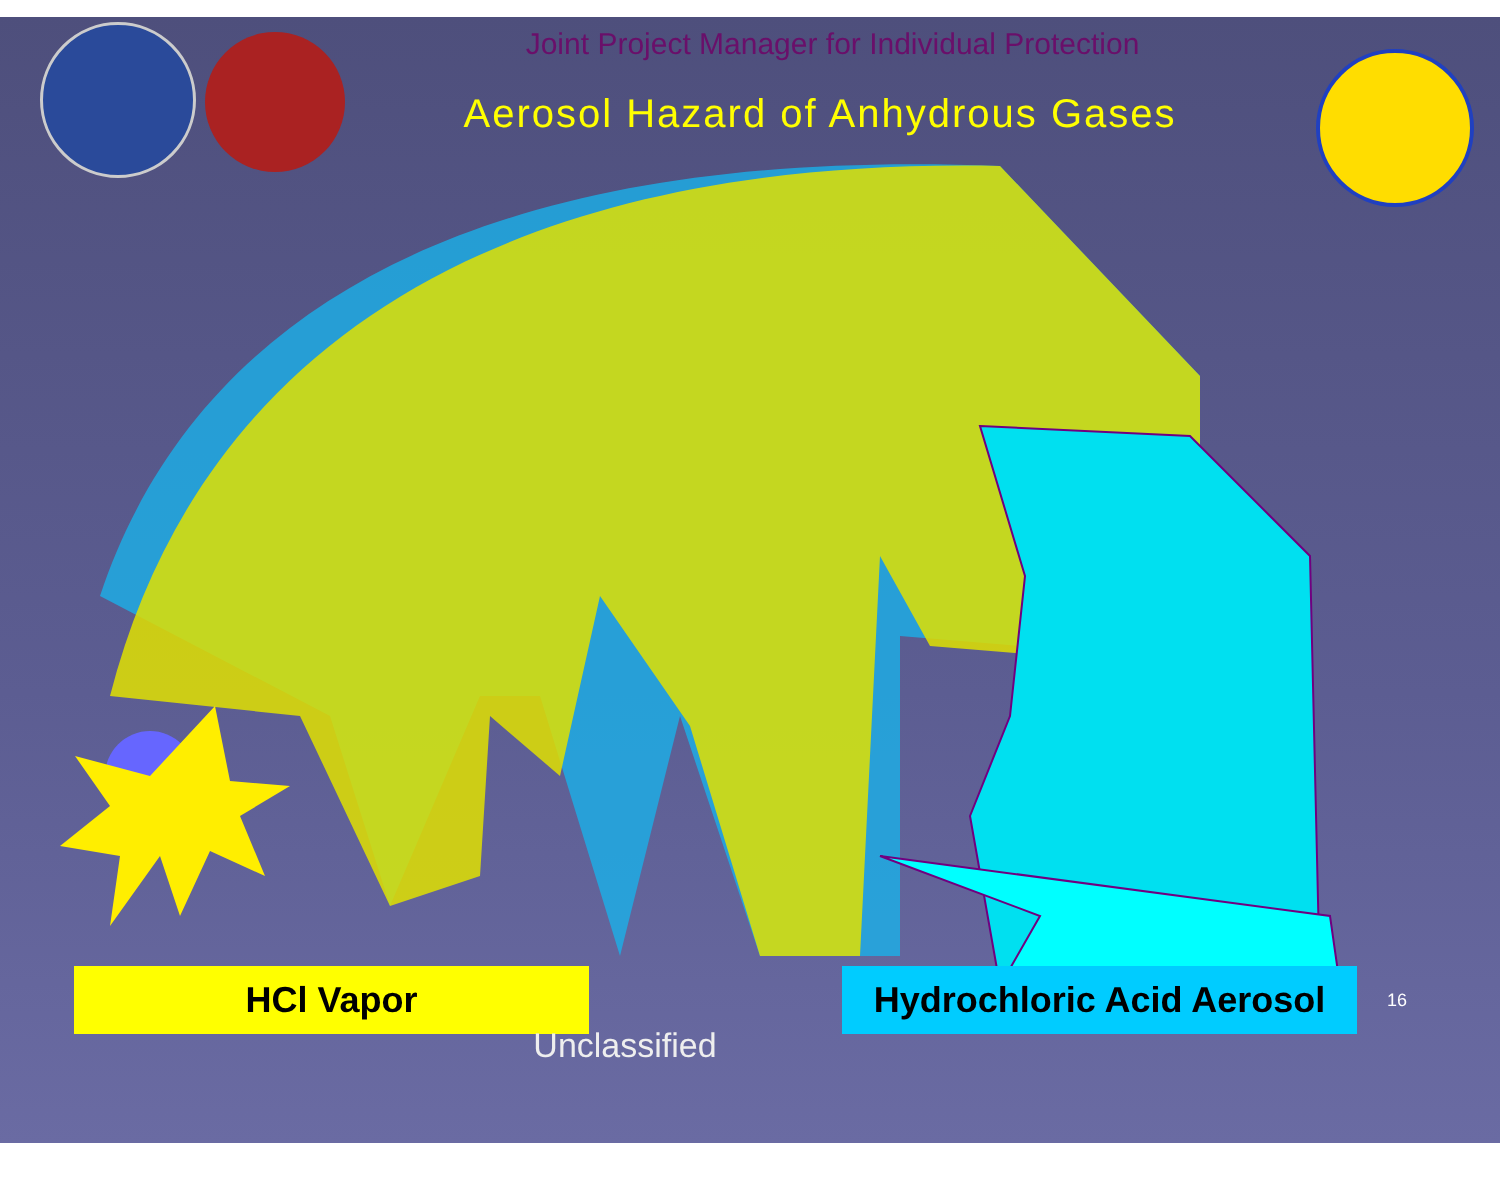Joint Project Manager for Individual Protection
Aerosol Hazard of Anhydrous Gases
HCl Vapor
Hydrochloric Acid Aerosol
16
Unclassified